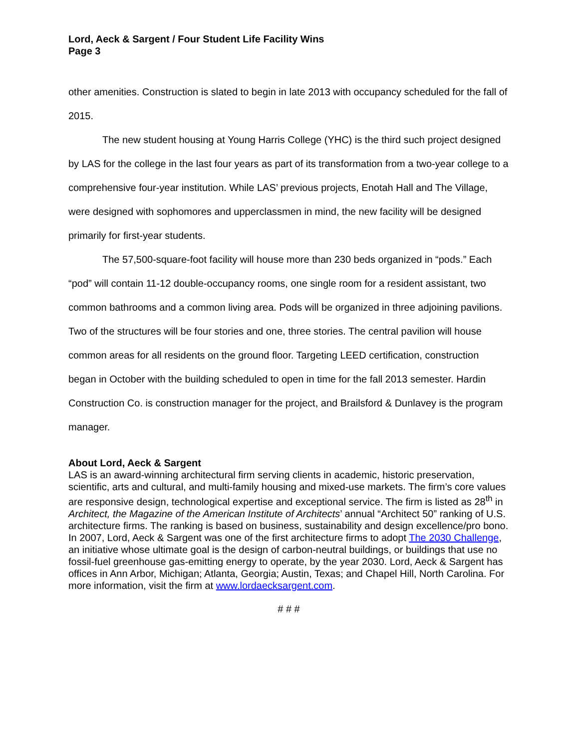Lord, Aeck & Sargent / Four Student Life Facility Wins
Page 3
other amenities. Construction is slated to begin in late 2013 with occupancy scheduled for the fall of 2015.
The new student housing at Young Harris College (YHC) is the third such project designed by LAS for the college in the last four years as part of its transformation from a two-year college to a comprehensive four-year institution. While LAS’ previous projects, Enotah Hall and The Village, were designed with sophomores and upperclassmen in mind, the new facility will be designed primarily for first-year students.
The 57,500-square-foot facility will house more than 230 beds organized in “pods.” Each “pod” will contain 11-12 double-occupancy rooms, one single room for a resident assistant, two common bathrooms and a common living area. Pods will be organized in three adjoining pavilions. Two of the structures will be four stories and one, three stories. The central pavilion will house common areas for all residents on the ground floor. Targeting LEED certification, construction began in October with the building scheduled to open in time for the fall 2013 semester. Hardin Construction Co. is construction manager for the project, and Brailsford & Dunlavey is the program manager.
About Lord, Aeck & Sargent
LAS is an award-winning architectural firm serving clients in academic, historic preservation, scientific, arts and cultural, and multi-family housing and mixed-use markets. The firm’s core values are responsive design, technological expertise and exceptional service. The firm is listed as 28<sup>th</sup> in Architect, the Magazine of the American Institute of Architects’ annual “Architect 50” ranking of U.S. architecture firms. The ranking is based on business, sustainability and design excellence/pro bono. In 2007, Lord, Aeck & Sargent was one of the first architecture firms to adopt The 2030 Challenge, an initiative whose ultimate goal is the design of carbon-neutral buildings, or buildings that use no fossil-fuel greenhouse gas-emitting energy to operate, by the year 2030. Lord, Aeck & Sargent has offices in Ann Arbor, Michigan; Atlanta, Georgia; Austin, Texas; and Chapel Hill, North Carolina. For more information, visit the firm at www.lordaecksargent.com.
# # #